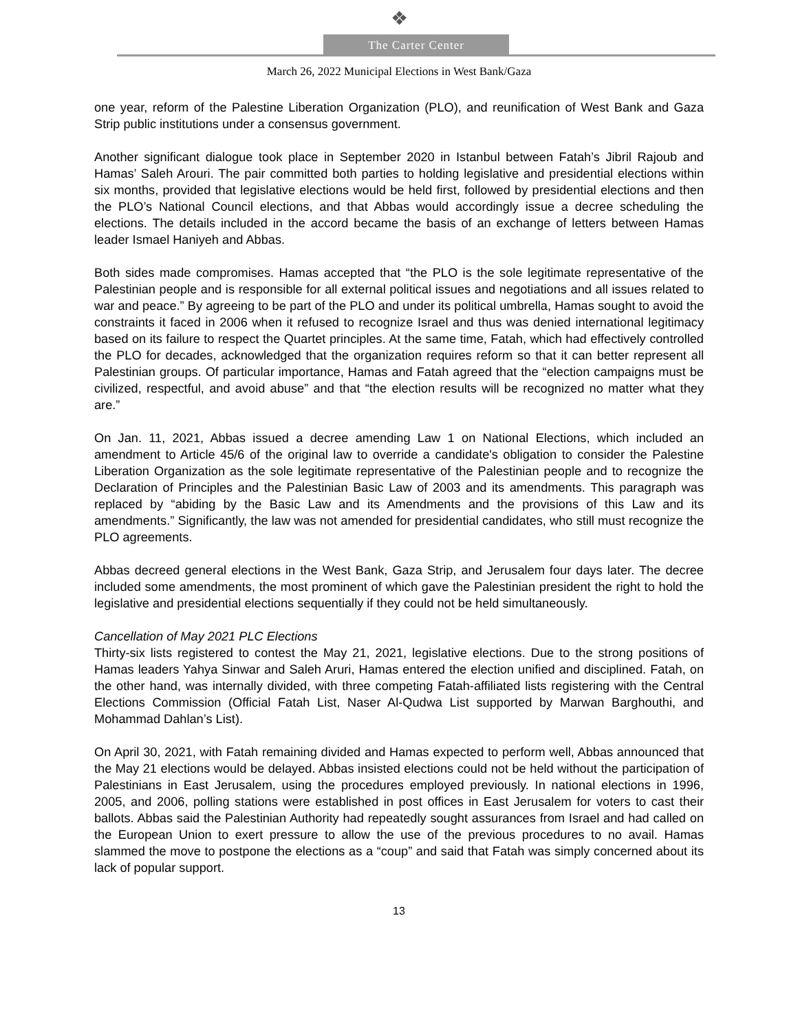❖
The Carter Center
March 26, 2022 Municipal Elections in West Bank/Gaza
one year, reform of the Palestine Liberation Organization (PLO), and reunification of West Bank and Gaza Strip public institutions under a consensus government.
Another significant dialogue took place in September 2020 in Istanbul between Fatah’s Jibril Rajoub and Hamas’ Saleh Arouri. The pair committed both parties to holding legislative and presidential elections within six months, provided that legislative elections would be held first, followed by presidential elections and then the PLO’s National Council elections, and that Abbas would accordingly issue a decree scheduling the elections. The details included in the accord became the basis of an exchange of letters between Hamas leader Ismael Haniyeh and Abbas.
Both sides made compromises. Hamas accepted that “the PLO is the sole legitimate representative of the Palestinian people and is responsible for all external political issues and negotiations and all issues related to war and peace.” By agreeing to be part of the PLO and under its political umbrella, Hamas sought to avoid the constraints it faced in 2006 when it refused to recognize Israel and thus was denied international legitimacy based on its failure to respect the Quartet principles. At the same time, Fatah, which had effectively controlled the PLO for decades, acknowledged that the organization requires reform so that it can better represent all Palestinian groups. Of particular importance, Hamas and Fatah agreed that the “election campaigns must be civilized, respectful, and avoid abuse” and that “the election results will be recognized no matter what they are.”
On Jan. 11, 2021, Abbas issued a decree amending Law 1 on National Elections, which included an amendment to Article 45/6 of the original law to override a candidate's obligation to consider the Palestine Liberation Organization as the sole legitimate representative of the Palestinian people and to recognize the Declaration of Principles and the Palestinian Basic Law of 2003 and its amendments. This paragraph was replaced by “abiding by the Basic Law and its Amendments and the provisions of this Law and its amendments.” Significantly, the law was not amended for presidential candidates, who still must recognize the PLO agreements.
Abbas decreed general elections in the West Bank, Gaza Strip, and Jerusalem four days later. The decree included some amendments, the most prominent of which gave the Palestinian president the right to hold the legislative and presidential elections sequentially if they could not be held simultaneously.
Cancellation of May 2021 PLC Elections
Thirty-six lists registered to contest the May 21, 2021, legislative elections. Due to the strong positions of Hamas leaders Yahya Sinwar and Saleh Aruri, Hamas entered the election unified and disciplined. Fatah, on the other hand, was internally divided, with three competing Fatah-affiliated lists registering with the Central Elections Commission (Official Fatah List, Naser Al-Qudwa List supported by Marwan Barghouthi, and Mohammad Dahlan’s List).
On April 30, 2021, with Fatah remaining divided and Hamas expected to perform well, Abbas announced that the May 21 elections would be delayed. Abbas insisted elections could not be held without the participation of Palestinians in East Jerusalem, using the procedures employed previously. In national elections in 1996, 2005, and 2006, polling stations were established in post offices in East Jerusalem for voters to cast their ballots. Abbas said the Palestinian Authority had repeatedly sought assurances from Israel and had called on the European Union to exert pressure to allow the use of the previous procedures to no avail. Hamas slammed the move to postpone the elections as a “coup” and said that Fatah was simply concerned about its lack of popular support.
13